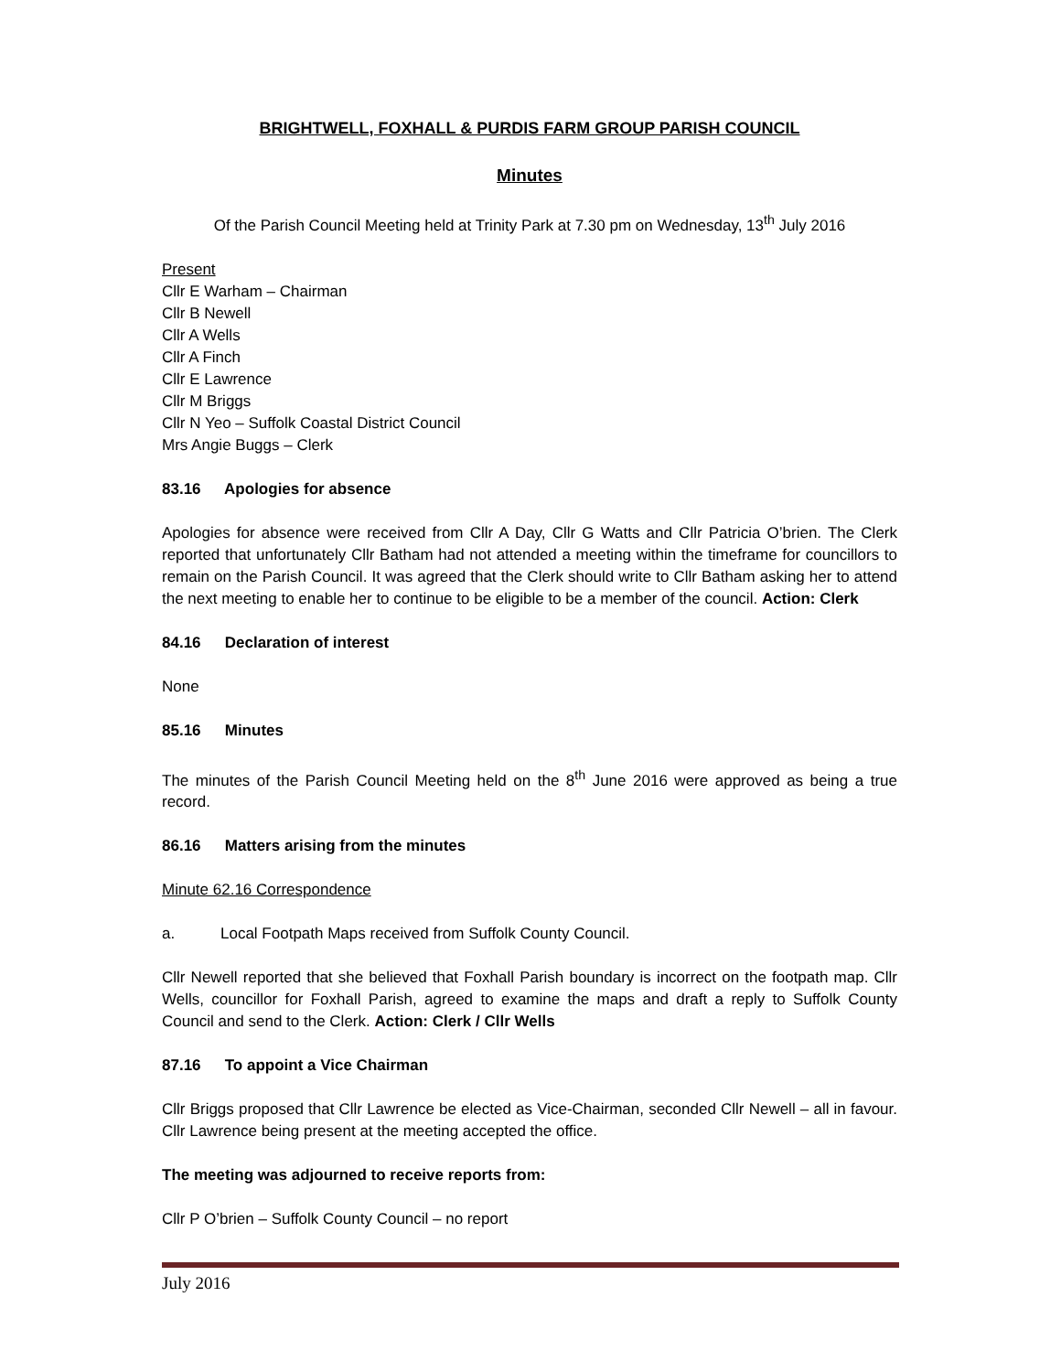BRIGHTWELL, FOXHALL & PURDIS FARM GROUP PARISH COUNCIL
Minutes
Of the Parish Council Meeting held at Trinity Park at 7.30 pm on Wednesday, 13<sup>th</sup> July 2016
Present
Cllr E Warham – Chairman
Cllr B Newell
Cllr A Wells
Cllr A Finch
Cllr E Lawrence
Cllr M Briggs
Cllr N Yeo – Suffolk Coastal District Council
Mrs Angie Buggs – Clerk
83.16 Apologies for absence
Apologies for absence were received from Cllr A Day, Cllr G Watts and Cllr Patricia O’brien. The Clerk reported that unfortunately Cllr Batham had not attended a meeting within the timeframe for councillors to remain on the Parish Council. It was agreed that the Clerk should write to Cllr Batham asking her to attend the next meeting to enable her to continue to be eligible to be a member of the council. Action: Clerk
84.16 Declaration of interest
None
85.16 Minutes
The minutes of the Parish Council Meeting held on the 8<sup>th</sup> June 2016 were approved as being a true record.
86.16 Matters arising from the minutes
Minute 62.16 Correspondence
a. Local Footpath Maps received from Suffolk County Council.
Cllr Newell reported that she believed that Foxhall Parish boundary is incorrect on the footpath map. Cllr Wells, councillor for Foxhall Parish, agreed to examine the maps and draft a reply to Suffolk County Council and send to the Clerk. Action: Clerk / Cllr Wells
87.16 To appoint a Vice Chairman
Cllr Briggs proposed that Cllr Lawrence be elected as Vice-Chairman, seconded Cllr Newell – all in favour. Cllr Lawrence being present at the meeting accepted the office.
The meeting was adjourned to receive reports from:
Cllr P O’brien – Suffolk County Council – no report
July 2016